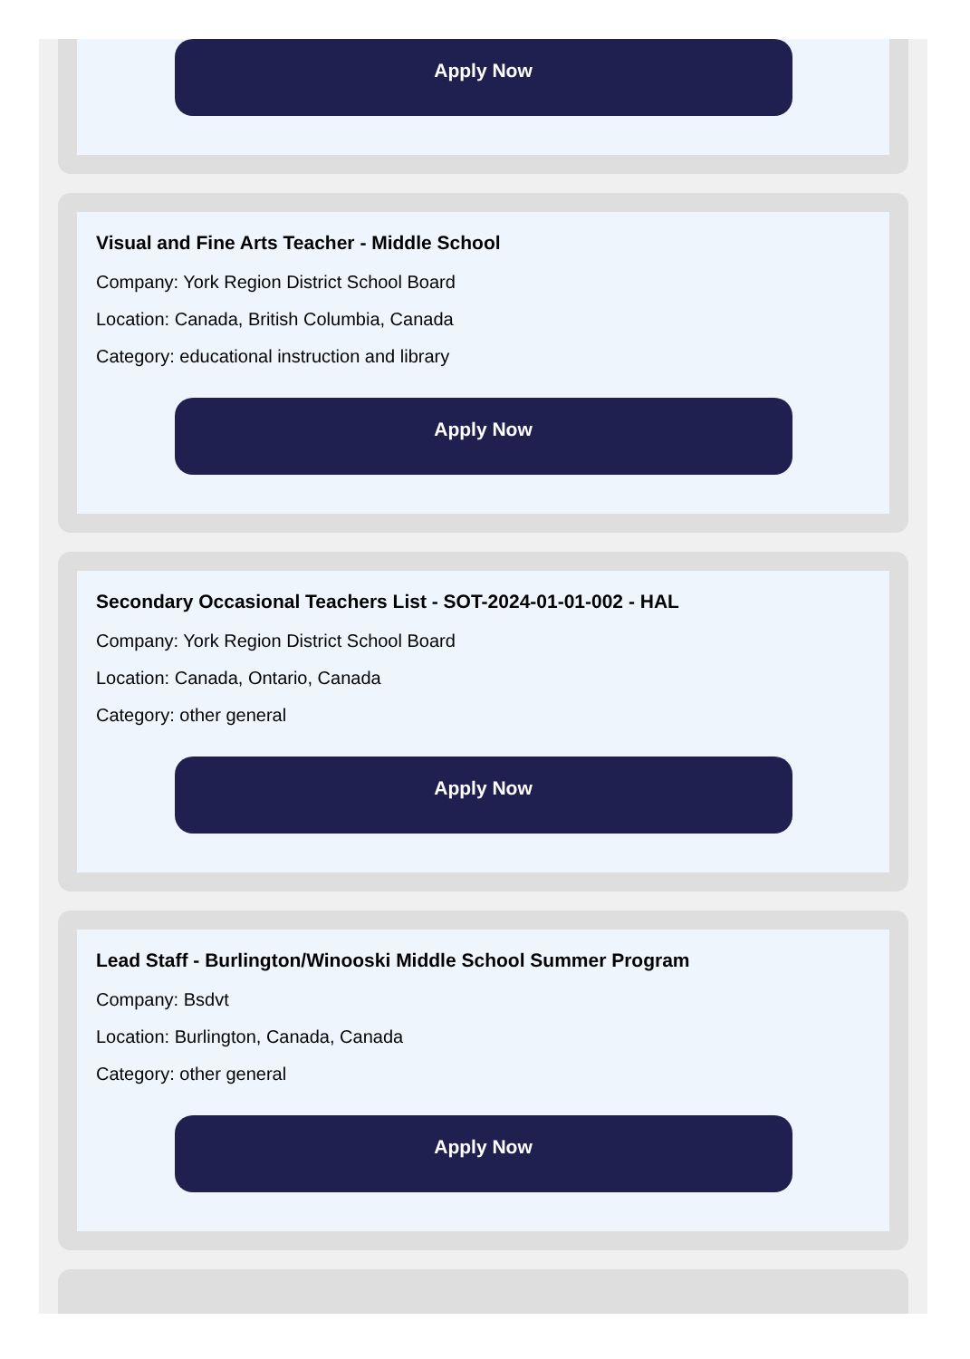Apply Now
Visual and Fine Arts Teacher - Middle School
Company: York Region District School Board
Location: Canada, British Columbia, Canada
Category: educational instruction and library
Apply Now
Secondary Occasional Teachers List - SOT-2024-01-01-002 - HAL
Company: York Region District School Board
Location: Canada, Ontario, Canada
Category: other general
Apply Now
Lead Staff - Burlington/Winooski Middle School Summer Program
Company: Bsdvt
Location: Burlington, Canada, Canada
Category: other general
Apply Now